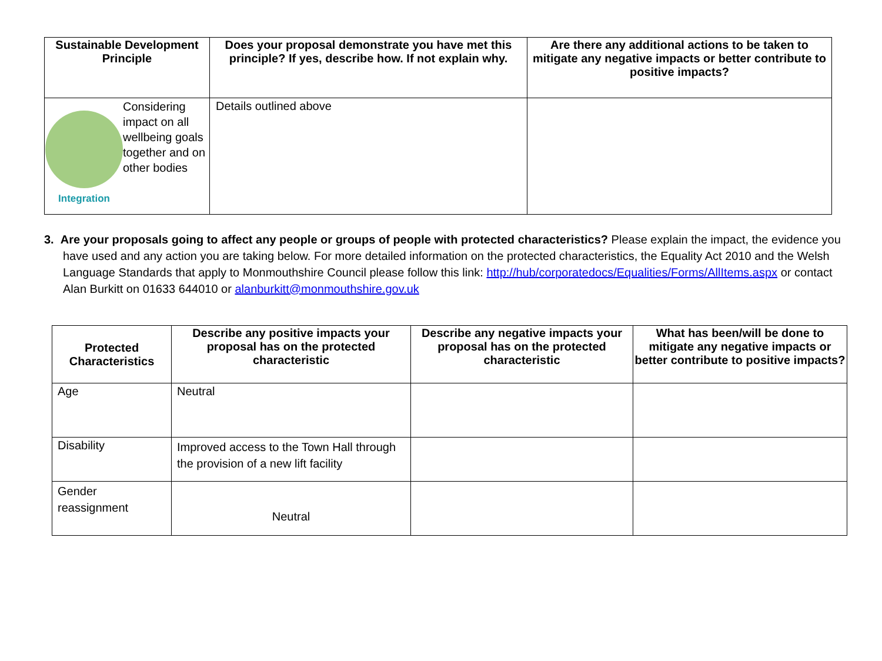| Sustainable Development Principle | Does your proposal demonstrate you have met this principle? If yes, describe how. If not explain why. | Are there any additional actions to be taken to mitigate any negative impacts or better contribute to positive impacts? |
| --- | --- | --- |
| Integration Considering impact on all wellbeing goals together and on other bodies | Details outlined above | |
3. Are your proposals going to affect any people or groups of people with protected characteristics? Please explain the impact, the evidence you have used and any action you are taking below. For more detailed information on the protected characteristics, the Equality Act 2010 and the Welsh Language Standards that apply to Monmouthshire Council please follow this link: http://hub/corporatedocs/Equalities/Forms/AllItems.aspx or contact Alan Burkitt on 01633 644010 or alanburkitt@monmouthshire.gov.uk
| Protected Characteristics | Describe any positive impacts your proposal has on the protected characteristic | Describe any negative impacts your proposal has on the protected characteristic | What has been/will be done to mitigate any negative impacts or better contribute to positive impacts? |
| --- | --- | --- | --- |
| Age | Neutral | | |
| Disability | Improved access to the Town Hall through the provision of a new lift facility | | |
| Gender reassignment | Neutral | | |